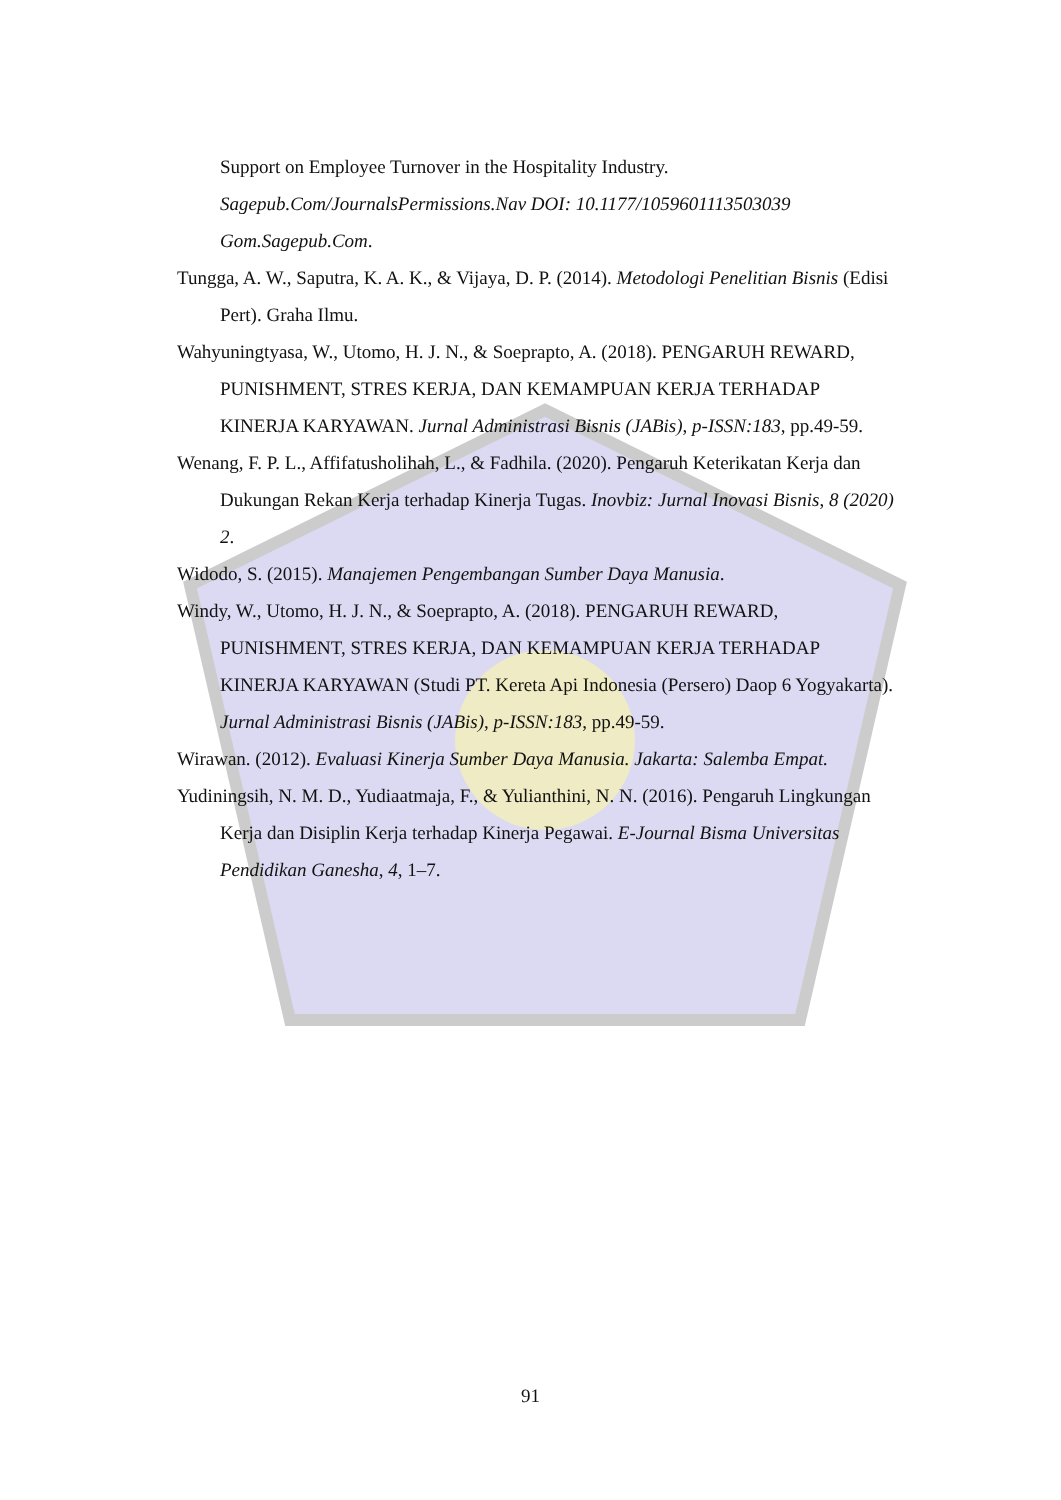Support on Employee Turnover in the Hospitality Industry. Sagepub.Com/JournalsPermissions.Nav DOI: 10.1177/1059601113503039 Gom.Sagepub.Com.
Tungga, A. W., Saputra, K. A. K., & Vijaya, D. P. (2014). Metodologi Penelitian Bisnis (Edisi Pert). Graha Ilmu.
Wahyuningtyasa, W., Utomo, H. J. N., & Soeprapto, A. (2018). PENGARUH REWARD, PUNISHMENT, STRES KERJA, DAN KEMAMPUAN KERJA TERHADAP KINERJA KARYAWAN. Jurnal Administrasi Bisnis (JABis), p-ISSN:183, pp.49-59.
Wenang, F. P. L., Affifatusholihah, L., & Fadhila. (2020). Pengaruh Keterikatan Kerja dan Dukungan Rekan Kerja terhadap Kinerja Tugas. Inovbiz: Jurnal Inovasi Bisnis, 8 (2020) 2.
Widodo, S. (2015). Manajemen Pengembangan Sumber Daya Manusia.
Windy, W., Utomo, H. J. N., & Soeprapto, A. (2018). PENGARUH REWARD, PUNISHMENT, STRES KERJA, DAN KEMAMPUAN KERJA TERHADAP KINERJA KARYAWAN (Studi PT. Kereta Api Indonesia (Persero) Daop 6 Yogyakarta). Jurnal Administrasi Bisnis (JABis), p-ISSN:183, pp.49-59.
Wirawan. (2012). Evaluasi Kinerja Sumber Daya Manusia. Jakarta: Salemba Empat.
Yudiningsih, N. M. D., Yudiaatmaja, F., & Yulianthini, N. N. (2016). Pengaruh Lingkungan Kerja dan Disiplin Kerja terhadap Kinerja Pegawai. E-Journal Bisma Universitas Pendidikan Ganesha, 4, 1–7.
91